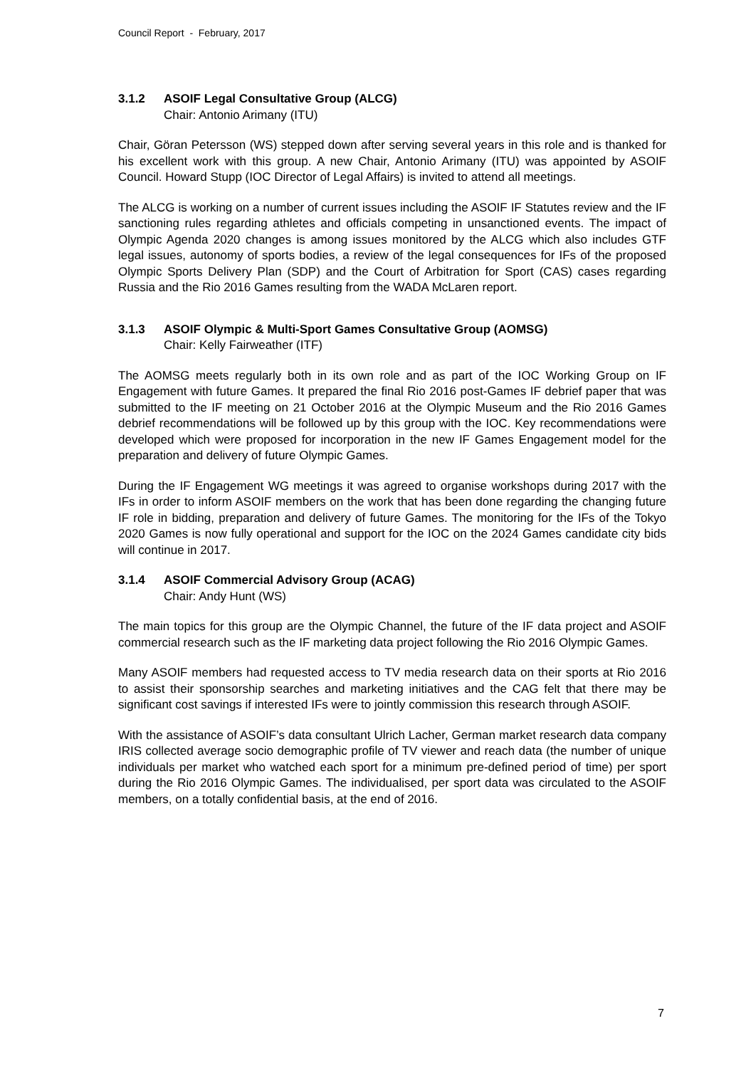Council Report - February, 2017
3.1.2 ASOIF Legal Consultative Group (ALCG)
Chair: Antonio Arimany (ITU)
Chair, Göran Petersson (WS) stepped down after serving several years in this role and is thanked for his excellent work with this group. A new Chair, Antonio Arimany (ITU) was appointed by ASOIF Council. Howard Stupp (IOC Director of Legal Affairs) is invited to attend all meetings.
The ALCG is working on a number of current issues including the ASOIF IF Statutes review and the IF sanctioning rules regarding athletes and officials competing in unsanctioned events. The impact of Olympic Agenda 2020 changes is among issues monitored by the ALCG which also includes GTF legal issues, autonomy of sports bodies, a review of the legal consequences for IFs of the proposed Olympic Sports Delivery Plan (SDP) and the Court of Arbitration for Sport (CAS) cases regarding Russia and the Rio 2016 Games resulting from the WADA McLaren report.
3.1.3 ASOIF Olympic & Multi-Sport Games Consultative Group (AOMSG)
Chair: Kelly Fairweather (ITF)
The AOMSG meets regularly both in its own role and as part of the IOC Working Group on IF Engagement with future Games. It prepared the final Rio 2016 post-Games IF debrief paper that was submitted to the IF meeting on 21 October 2016 at the Olympic Museum and the Rio 2016 Games debrief recommendations will be followed up by this group with the IOC. Key recommendations were developed which were proposed for incorporation in the new IF Games Engagement model for the preparation and delivery of future Olympic Games.
During the IF Engagement WG meetings it was agreed to organise workshops during 2017 with the IFs in order to inform ASOIF members on the work that has been done regarding the changing future IF role in bidding, preparation and delivery of future Games. The monitoring for the IFs of the Tokyo 2020 Games is now fully operational and support for the IOC on the 2024 Games candidate city bids will continue in 2017.
3.1.4 ASOIF Commercial Advisory Group (ACAG)
Chair: Andy Hunt (WS)
The main topics for this group are the Olympic Channel, the future of the IF data project and ASOIF commercial research such as the IF marketing data project following the Rio 2016 Olympic Games.
Many ASOIF members had requested access to TV media research data on their sports at Rio 2016 to assist their sponsorship searches and marketing initiatives and the CAG felt that there may be significant cost savings if interested IFs were to jointly commission this research through ASOIF.
With the assistance of ASOIF’s data consultant Ulrich Lacher, German market research data company IRIS collected average socio demographic profile of TV viewer and reach data (the number of unique individuals per market who watched each sport for a minimum pre-defined period of time) per sport during the Rio 2016 Olympic Games. The individualised, per sport data was circulated to the ASOIF members, on a totally confidential basis, at the end of 2016.
7